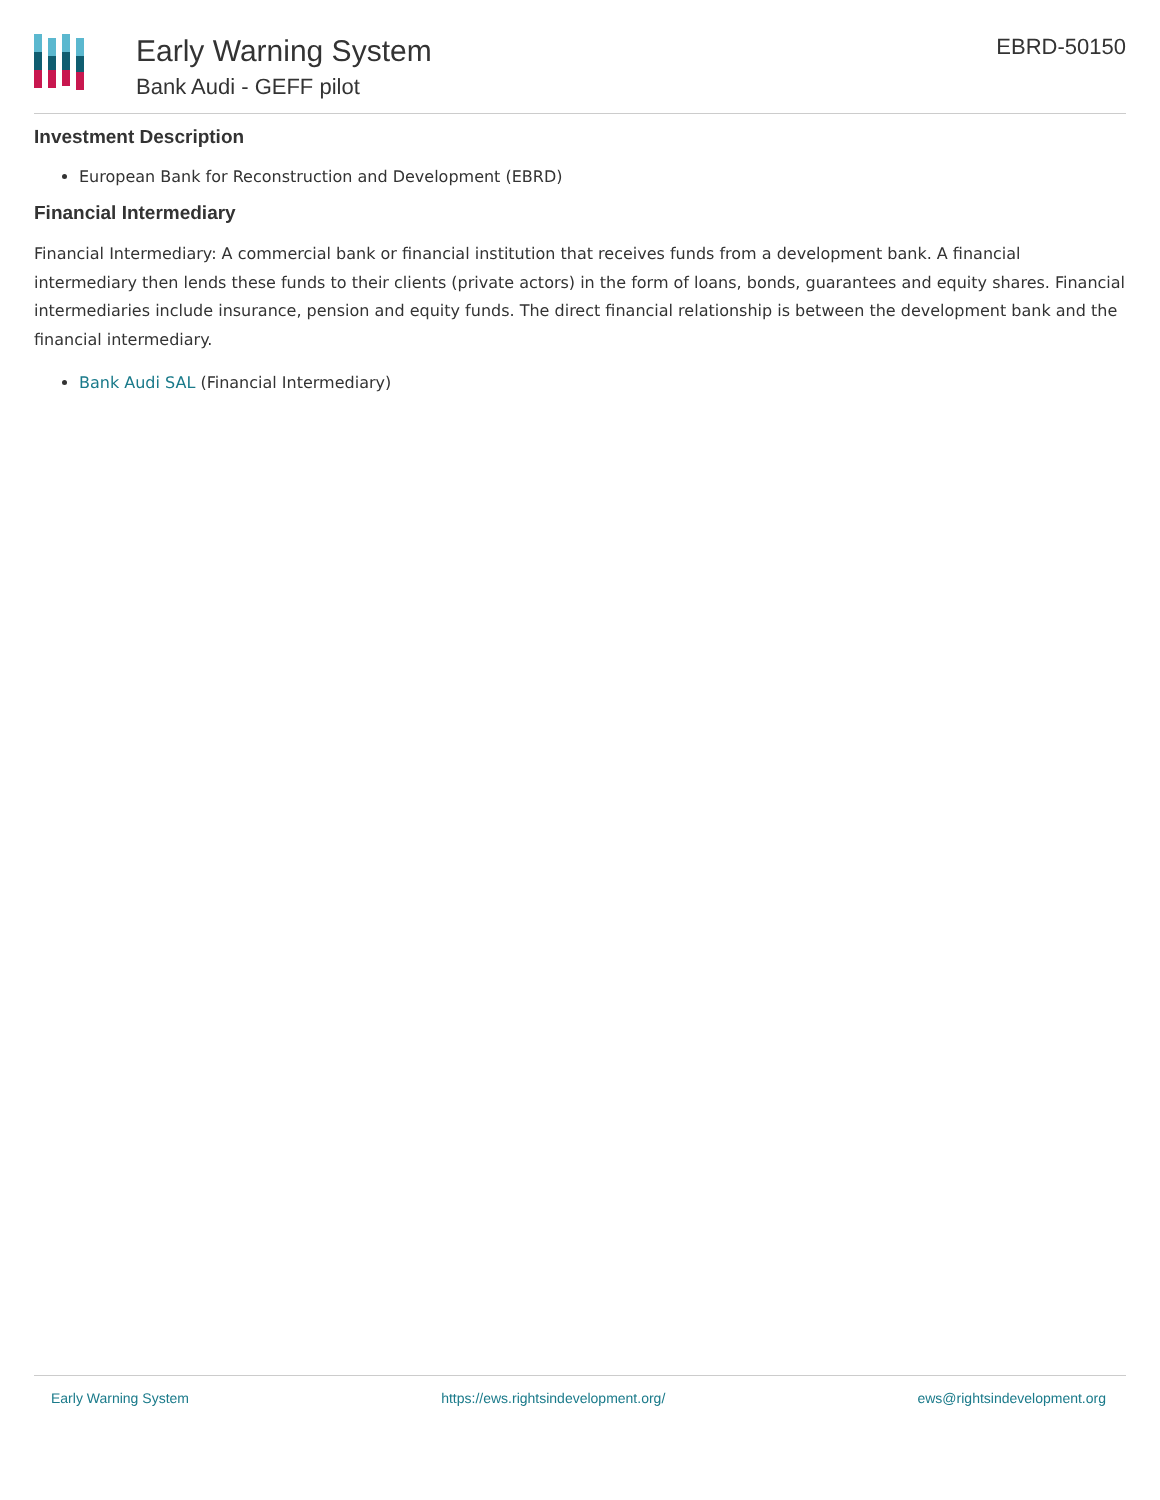Early Warning System
Bank Audi - GEFF pilot
EBRD-50150
Investment Description
European Bank for Reconstruction and Development (EBRD)
Financial Intermediary
Financial Intermediary: A commercial bank or financial institution that receives funds from a development bank. A financial intermediary then lends these funds to their clients (private actors) in the form of loans, bonds, guarantees and equity shares. Financial intermediaries include insurance, pension and equity funds. The direct financial relationship is between the development bank and the financial intermediary.
Bank Audi SAL (Financial Intermediary)
Early Warning System https://ews.rightsindevelopment.org/ ews@rightsindevelopment.org